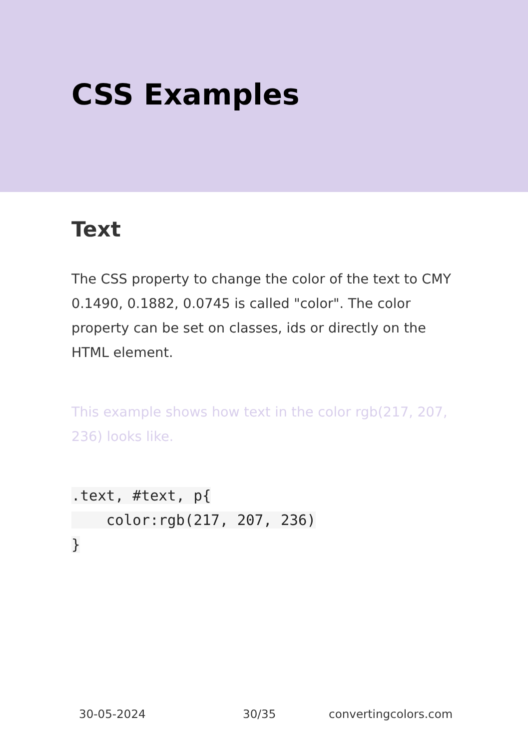CSS Examples
Text
The CSS property to change the color of the text to CMY 0.1490, 0.1882, 0.0745 is called "color". The color property can be set on classes, ids or directly on the HTML element.
This example shows how text in the color rgb(217, 207, 236) looks like.
.text, #text, p{
    color:rgb(217, 207, 236)
}
30-05-2024 30/35 convertingcolors.com